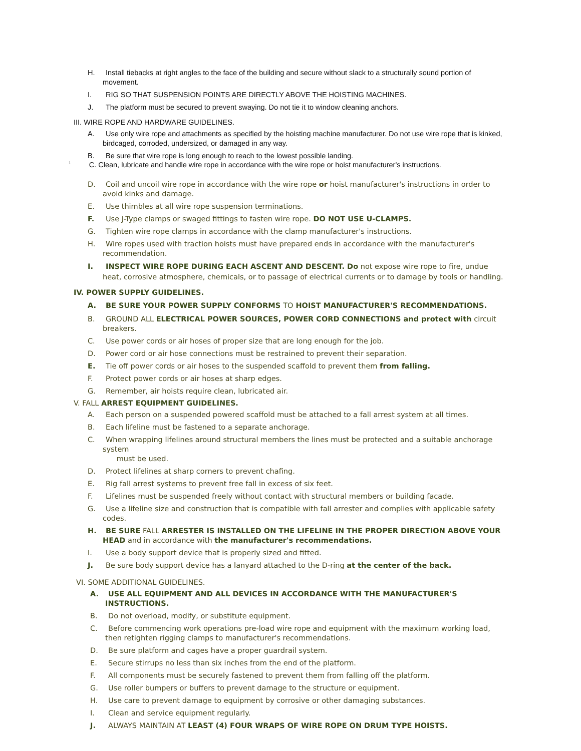H. Install tiebacks at right angles to the face of the building and secure without slack to a structurally sound portion of movement.
I. RIG SO THAT SUSPENSION POINTS ARE DIRECTLY ABOVE THE HOISTING MACHINES.
J. The platform must be secured to prevent swaying. Do not tie it to window cleaning anchors.
III. WIRE ROPE AND HARDWARE GUIDELINES.
A. Use only wire rope and attachments as specified by the hoisting machine manufacturer. Do not use wire rope that is kinked, birdcaged, corroded, undersized, or damaged in any way.
B. Be sure that wire rope is long enough to reach to the lowest possible landing.
<sup>1</sup> C. Clean, lubricate and handle wire rope in accordance with the wire rope or hoist manufacturer's instructions.
D. Coil and uncoil wire rope in accordance with the wire rope or hoist manufacturer's instructions in order to avoid kinks and damage.
E. Use thimbles at all wire rope suspension terminations.
F. Use J-Type clamps or swaged fittings to fasten wire rope. DO NOT USE U-CLAMPS.
G. Tighten wire rope clamps in accordance with the clamp manufacturer's instructions.
H. Wire ropes used with traction hoists must have prepared ends in accordance with the manufacturer's recommendation.
I. INSPECT WIRE ROPE DURING EACH ASCENT AND DESCENT. Do not expose wire rope to fire, undue heat, corrosive atmosphere, chemicals, or to passage of electrical currents or to damage by tools or handling.
IV. POWER SUPPLY GUIDELINES.
A. BE SURE YOUR POWER SUPPLY CONFORMS TO HOIST MANUFACTURER'S RECOMMENDATIONS.
B. GROUND ALL ELECTRICAL POWER SOURCES, POWER CORD CONNECTIONS and protect with circuit breakers.
C. Use power cords or air hoses of proper size that are long enough for the job.
D. Power cord or air hose connections must be restrained to prevent their separation.
E. Tie off power cords or air hoses to the suspended scaffold to prevent them from falling.
F. Protect power cords or air hoses at sharp edges.
G. Remember, air hoists require clean, lubricated air.
V. FALL ARREST EQUIPMENT GUIDELINES.
A. Each person on a suspended powered scaffold must be attached to a fall arrest system at all times.
B. Each lifeline must be fastened to a separate anchorage.
C. When wrapping lifelines around structural members the lines must be protected and a suitable anchorage system
must be used.
D. Protect lifelines at sharp corners to prevent chafing.
E. Rig fall arrest systems to prevent free fall in excess of six feet.
F. Lifelines must be suspended freely without contact with structural members or building facade.
G. Use a lifeline size and construction that is compatible with fall arrester and complies with applicable safety codes.
H. BE SURE FALL ARRESTER IS INSTALLED ON THE LIFELINE IN THE PROPER DIRECTION ABOVE YOUR HEAD and in accordance with the manufacturer's recommendations.
I. Use a body support device that is properly sized and fitted.
J. Be sure body support device has a lanyard attached to the D-ring at the center of the back.
VI. SOME ADDITIONAL GUIDELINES.
A. USE ALL EQUIPMENT AND ALL DEVICES IN ACCORDANCE WITH THE MANUFACTURER'S INSTRUCTIONS.
B. Do not overload, modify, or substitute equipment.
C. Before commencing work operations pre-load wire rope and equipment with the maximum working load, then retighten rigging clamps to manufacturer's recommendations.
D. Be sure platform and cages have a proper guardrail system.
E. Secure stirrups no less than six inches from the end of the platform.
F. All components must be securely fastened to prevent them from falling off the platform.
G. Use roller bumpers or buffers to prevent damage to the structure or equipment.
H. Use care to prevent damage to equipment by corrosive or other damaging substances.
I. Clean and service equipment regularly.
J. ALWAYS MAINTAIN AT LEAST (4) FOUR WRAPS OF WIRE ROPE ON DRUM TYPE HOISTS.